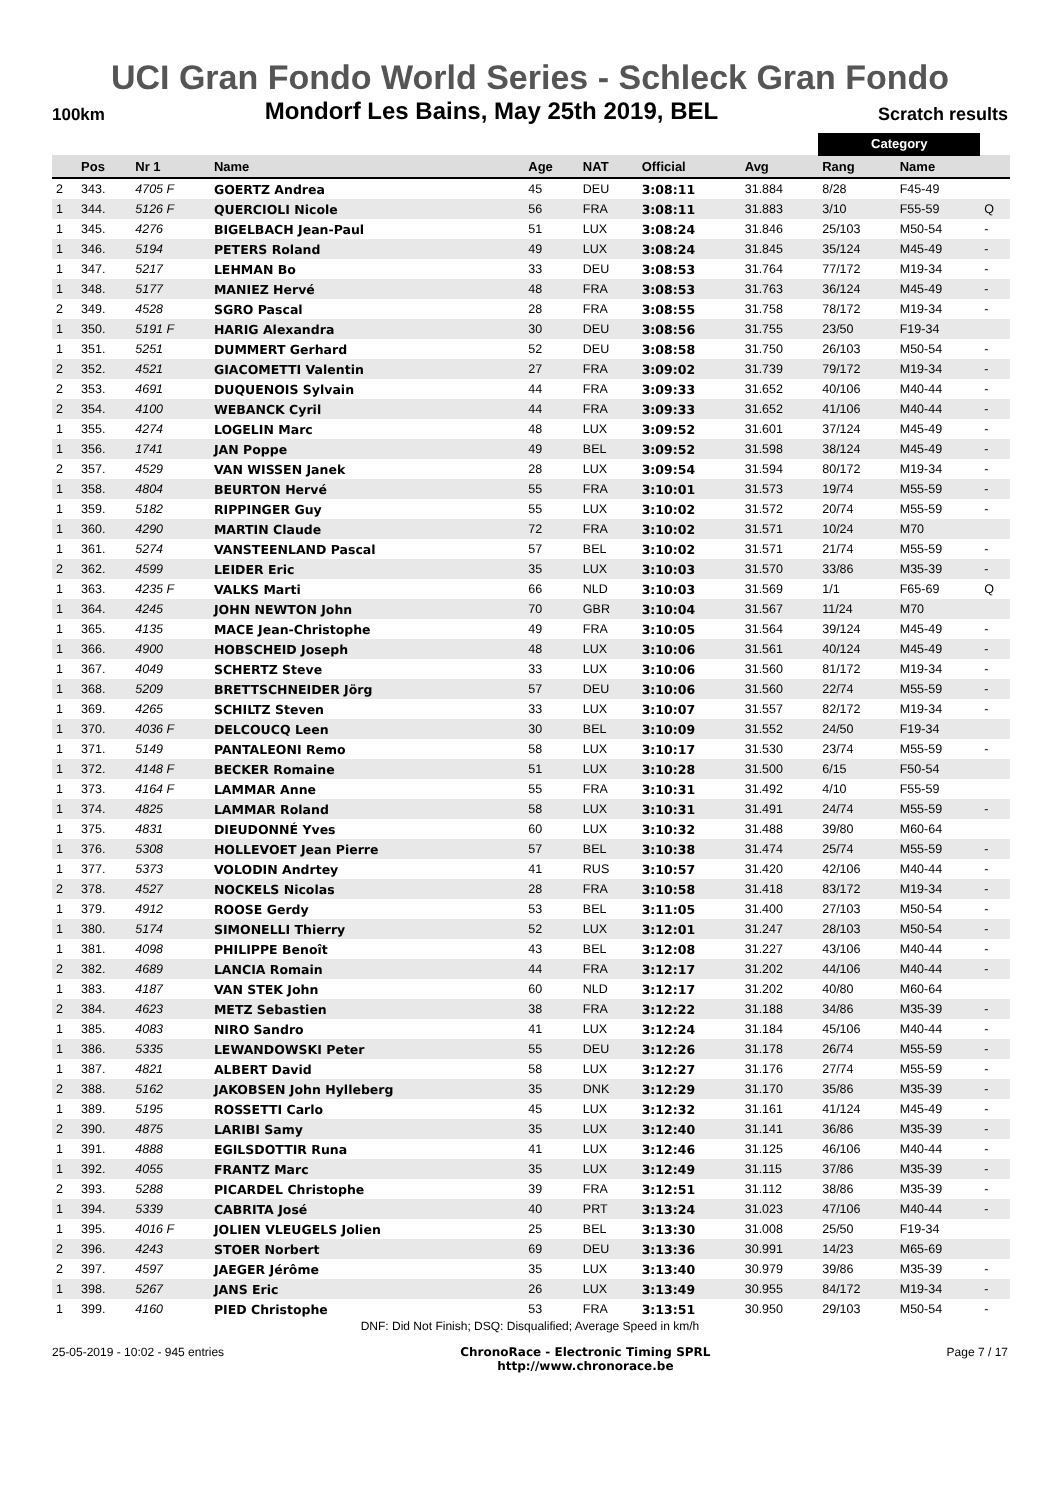UCI Gran Fondo World Series - Schleck Gran Fondo
100km Mondorf Les Bains, May 25th 2019, BEL Scratch results
| | | | | | | | | Category | | |
| --- | --- | --- | --- | --- | --- | --- | --- | --- | --- | --- |
| | Pos | Nr 1 | Name | Age | NAT | Official | Avg | Rang | Name | |
| 2 | 343. | 4705 F | GOERTZ Andrea | 45 | DEU | 3:08:11 | 31.884 | 8/28 | F45-49 | |
| 1 | 344. | 5126 F | QUERCIOLI Nicole | 56 | FRA | 3:08:11 | 31.883 | 3/10 | F55-59 | Q |
| 1 | 345. | 4276 | BIGELBACH Jean-Paul | 51 | LUX | 3:08:24 | 31.846 | 25/103 | M50-54 | - |
| 1 | 346. | 5194 | PETERS Roland | 49 | LUX | 3:08:24 | 31.845 | 35/124 | M45-49 | - |
| 1 | 347. | 5217 | LEHMAN Bo | 33 | DEU | 3:08:53 | 31.764 | 77/172 | M19-34 | - |
| 1 | 348. | 5177 | MANIEZ Hervé | 48 | FRA | 3:08:53 | 31.763 | 36/124 | M45-49 | - |
| 2 | 349. | 4528 | SGRO Pascal | 28 | FRA | 3:08:55 | 31.758 | 78/172 | M19-34 | - |
| 1 | 350. | 5191 F | HARIG Alexandra | 30 | DEU | 3:08:56 | 31.755 | 23/50 | F19-34 | |
| 1 | 351. | 5251 | DUMMERT Gerhard | 52 | DEU | 3:08:58 | 31.750 | 26/103 | M50-54 | - |
| 2 | 352. | 4521 | GIACOMETTI Valentin | 27 | FRA | 3:09:02 | 31.739 | 79/172 | M19-34 | - |
| 2 | 353. | 4691 | DUQUENOIS Sylvain | 44 | FRA | 3:09:33 | 31.652 | 40/106 | M40-44 | - |
| 2 | 354. | 4100 | WEBANCK Cyril | 44 | FRA | 3:09:33 | 31.652 | 41/106 | M40-44 | - |
| 1 | 355. | 4274 | LOGELIN Marc | 48 | LUX | 3:09:52 | 31.601 | 37/124 | M45-49 | - |
| 1 | 356. | 1741 | JAN Poppe | 49 | BEL | 3:09:52 | 31.598 | 38/124 | M45-49 | - |
| 2 | 357. | 4529 | VAN WISSEN Janek | 28 | LUX | 3:09:54 | 31.594 | 80/172 | M19-34 | - |
| 1 | 358. | 4804 | BEURTON Hervé | 55 | FRA | 3:10:01 | 31.573 | 19/74 | M55-59 | - |
| 1 | 359. | 5182 | RIPPINGER Guy | 55 | LUX | 3:10:02 | 31.572 | 20/74 | M55-59 | - |
| 1 | 360. | 4290 | MARTIN Claude | 72 | FRA | 3:10:02 | 31.571 | 10/24 | M70 | |
| 1 | 361. | 5274 | VANSTEENLAND Pascal | 57 | BEL | 3:10:02 | 31.571 | 21/74 | M55-59 | - |
| 2 | 362. | 4599 | LEIDER Eric | 35 | LUX | 3:10:03 | 31.570 | 33/86 | M35-39 | - |
| 1 | 363. | 4235 F | VALKS Marti | 66 | NLD | 3:10:03 | 31.569 | 1/1 | F65-69 | Q |
| 1 | 364. | 4245 | JOHN NEWTON John | 70 | GBR | 3:10:04 | 31.567 | 11/24 | M70 | |
| 1 | 365. | 4135 | MACE Jean-Christophe | 49 | FRA | 3:10:05 | 31.564 | 39/124 | M45-49 | - |
| 1 | 366. | 4900 | HOBSCHEID Joseph | 48 | LUX | 3:10:06 | 31.561 | 40/124 | M45-49 | - |
| 1 | 367. | 4049 | SCHERTZ Steve | 33 | LUX | 3:10:06 | 31.560 | 81/172 | M19-34 | - |
| 1 | 368. | 5209 | BRETTSCHNEIDER Jörg | 57 | DEU | 3:10:06 | 31.560 | 22/74 | M55-59 | - |
| 1 | 369. | 4265 | SCHILTZ Steven | 33 | LUX | 3:10:07 | 31.557 | 82/172 | M19-34 | - |
| 1 | 370. | 4036 F | DELCOUCQ Leen | 30 | BEL | 3:10:09 | 31.552 | 24/50 | F19-34 | |
| 1 | 371. | 5149 | PANTALEONI Remo | 58 | LUX | 3:10:17 | 31.530 | 23/74 | M55-59 | - |
| 1 | 372. | 4148 F | BECKER Romaine | 51 | LUX | 3:10:28 | 31.500 | 6/15 | F50-54 | |
| 1 | 373. | 4164 F | LAMMAR Anne | 55 | FRA | 3:10:31 | 31.492 | 4/10 | F55-59 | |
| 1 | 374. | 4825 | LAMMAR Roland | 58 | LUX | 3:10:31 | 31.491 | 24/74 | M55-59 | - |
| 1 | 375. | 4831 | DIEUDONNÉ Yves | 60 | LUX | 3:10:32 | 31.488 | 39/80 | M60-64 | |
| 1 | 376. | 5308 | HOLLEVOET Jean Pierre | 57 | BEL | 3:10:38 | 31.474 | 25/74 | M55-59 | - |
| 1 | 377. | 5373 | VOLODIN Andrtey | 41 | RUS | 3:10:57 | 31.420 | 42/106 | M40-44 | - |
| 2 | 378. | 4527 | NOCKELS Nicolas | 28 | FRA | 3:10:58 | 31.418 | 83/172 | M19-34 | - |
| 1 | 379. | 4912 | ROOSE Gerdy | 53 | BEL | 3:11:05 | 31.400 | 27/103 | M50-54 | - |
| 1 | 380. | 5174 | SIMONELLI Thierry | 52 | LUX | 3:12:01 | 31.247 | 28/103 | M50-54 | - |
| 1 | 381. | 4098 | PHILIPPE Benoît | 43 | BEL | 3:12:08 | 31.227 | 43/106 | M40-44 | - |
| 2 | 382. | 4689 | LANCIA Romain | 44 | FRA | 3:12:17 | 31.202 | 44/106 | M40-44 | - |
| 1 | 383. | 4187 | VAN STEK John | 60 | NLD | 3:12:17 | 31.202 | 40/80 | M60-64 | |
| 2 | 384. | 4623 | METZ Sebastien | 38 | FRA | 3:12:22 | 31.188 | 34/86 | M35-39 | - |
| 1 | 385. | 4083 | NIRO Sandro | 41 | LUX | 3:12:24 | 31.184 | 45/106 | M40-44 | - |
| 1 | 386. | 5335 | LEWANDOWSKI Peter | 55 | DEU | 3:12:26 | 31.178 | 26/74 | M55-59 | - |
| 1 | 387. | 4821 | ALBERT David | 58 | LUX | 3:12:27 | 31.176 | 27/74 | M55-59 | - |
| 2 | 388. | 5162 | JAKOBSEN John Hylleberg | 35 | DNK | 3:12:29 | 31.170 | 35/86 | M35-39 | - |
| 1 | 389. | 5195 | ROSSETTI Carlo | 45 | LUX | 3:12:32 | 31.161 | 41/124 | M45-49 | - |
| 2 | 390. | 4875 | LARIBI Samy | 35 | LUX | 3:12:40 | 31.141 | 36/86 | M35-39 | - |
| 1 | 391. | 4888 | EGILSDOTTIR Runa | 41 | LUX | 3:12:46 | 31.125 | 46/106 | M40-44 | - |
| 1 | 392. | 4055 | FRANTZ Marc | 35 | LUX | 3:12:49 | 31.115 | 37/86 | M35-39 | - |
| 2 | 393. | 5288 | PICARDEL Christophe | 39 | FRA | 3:12:51 | 31.112 | 38/86 | M35-39 | - |
| 1 | 394. | 5339 | CABRITA José | 40 | PRT | 3:13:24 | 31.023 | 47/106 | M40-44 | - |
| 1 | 395. | 4016 F | JOLIEN VLEUGELS Jolien | 25 | BEL | 3:13:30 | 31.008 | 25/50 | F19-34 | |
| 2 | 396. | 4243 | STOER Norbert | 69 | DEU | 3:13:36 | 30.991 | 14/23 | M65-69 | |
| 2 | 397. | 4597 | JAEGER Jérôme | 35 | LUX | 3:13:40 | 30.979 | 39/86 | M35-39 | - |
| 1 | 398. | 5267 | JANS Eric | 26 | LUX | 3:13:49 | 30.955 | 84/172 | M19-34 | - |
| 1 | 399. | 4160 | PIED Christophe | 53 | FRA | 3:13:51 | 30.950 | 29/103 | M50-54 | - |
DNF: Did Not Finish; DSQ: Disqualified; Average Speed in km/h
25-05-2019 - 10:02 - 945 entries ChronoRace - Electronic Timing SPRL
http://www.chronorace.be Page 7 / 17